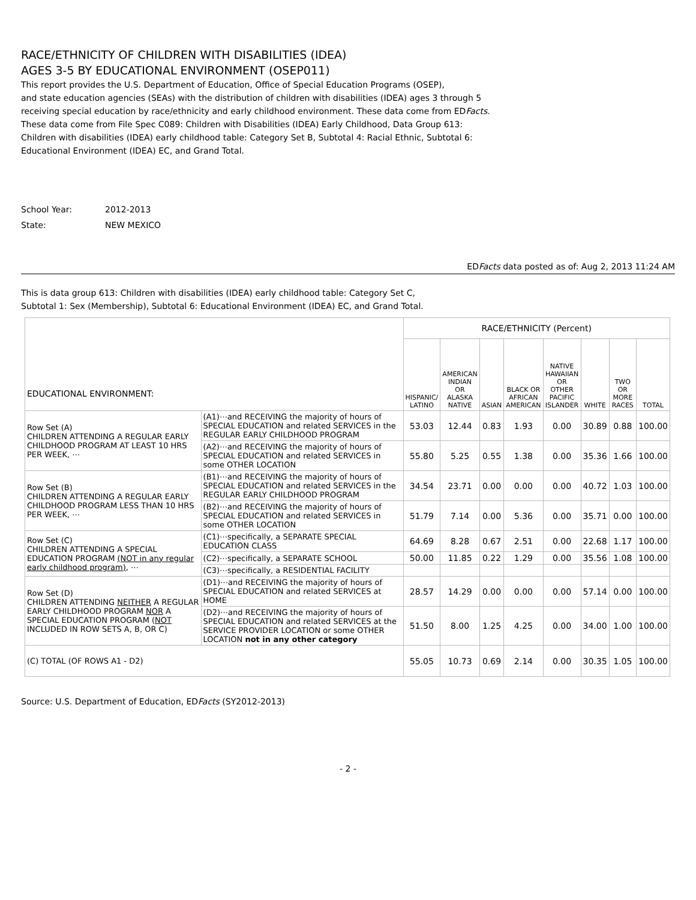RACE/ETHNICITY OF CHILDREN WITH DISABILITIES (IDEA)
AGES 3-5 BY EDUCATIONAL ENVIRONMENT (OSEP011)
This report provides the U.S. Department of Education, Office of Special Education Programs (OSEP),
and state education agencies (SEAs) with the distribution of children with disabilities (IDEA) ages 3 through 5
receiving special education by race/ethnicity and early childhood environment. These data come from EDFacts.
These data come from File Spec C089: Children with Disabilities (IDEA) Early Childhood, Data Group 613:
Children with disabilities (IDEA) early childhood table: Category Set B, Subtotal 4: Racial Ethnic, Subtotal 6:
Educational Environment (IDEA) EC, and Grand Total.
School Year: 2012-2013
State: NEW MEXICO
EDFacts data posted as of: Aug 2, 2013 11:24 AM
This is data group 613: Children with disabilities (IDEA) early childhood table: Category Set C,
Subtotal 1: Sex (Membership), Subtotal 6: Educational Environment (IDEA) EC, and Grand Total.
| EDUCATIONAL ENVIRONMENT: | | RACE/ETHNICITY (Percent) | | | | | | | |
| | | HISPANIC/ LATINO | AMERICAN INDIAN OR ALASKA NATIVE | ASIAN | BLACK OR AFRICAN AMERICAN | NATIVE HAWAIIAN OR OTHER PACIFIC ISLANDER | WHITE | TWO OR MORE RACES | TOTAL |
| Row Set (A) CHILDREN ATTENDING A REGULAR EARLY CHILDHOOD PROGRAM AT LEAST 10 HRS PER WEEK, ⋯ | (A1)⋯and RECEIVING the majority of hours of SPECIAL EDUCATION and related SERVICES in the REGULAR EARLY CHILDHOOD PROGRAM | 53.03 | 12.44 | 0.83 | 1.93 | 0.00 | 30.89 | 0.88 | 100.00 |
| | (A2)⋯and RECEIVING the majority of hours of SPECIAL EDUCATION and related SERVICES in some OTHER LOCATION | 55.80 | 5.25 | 0.55 | 1.38 | 0.00 | 35.36 | 1.66 | 100.00 |
| Row Set (B) CHILDREN ATTENDING A REGULAR EARLY CHILDHOOD PROGRAM LESS THAN 10 HRS PER WEEK, ⋯ | (B1)⋯and RECEIVING the majority of hours of SPECIAL EDUCATION and related SERVICES in the REGULAR EARLY CHILDHOOD PROGRAM | 34.54 | 23.71 | 0.00 | 0.00 | 0.00 | 40.72 | 1.03 | 100.00 |
| | (B2)⋯and RECEIVING the majority of hours of SPECIAL EDUCATION and related SERVICES in some OTHER LOCATION | 51.79 | 7.14 | 0.00 | 5.36 | 0.00 | 35.71 | 0.00 | 100.00 |
| Row Set (C) CHILDREN ATTENDING A SPECIAL EDUCATION PROGRAM (NOT in any regular early childhood program) , ⋯ | (C1)⋯specifically, a SEPARATE SPECIAL EDUCATION CLASS | 64.69 | 8.28 | 0.67 | 2.51 | 0.00 | 22.68 | 1.17 | 100.00 |
| | (C2)⋯specifically, a SEPARATE SCHOOL | 50.00 | 11.85 | 0.22 | 1.29 | 0.00 | 35.56 | 1.08 | 100.00 |
| | (C3)⋯specifically, a RESIDENTIAL FACILITY | | | | | | | | |
| Row Set (D) CHILDREN ATTENDING NEITHER A REGULAR EARLY CHILDHOOD PROGRAM NOR A SPECIAL EDUCATION PROGRAM ( NOT INCLUDED IN ROW SETS A, B, OR C) | (D1)⋯and RECEIVING the majority of hours of SPECIAL EDUCATION and related SERVICES at HOME | 28.57 | 14.29 | 0.00 | 0.00 | 0.00 | 57.14 | 0.00 | 100.00 |
| | (D2)⋯and RECEIVING the majority of hours of SPECIAL EDUCATION and related SERVICES at the SERVICE PROVIDER LOCATION or some OTHER LOCATION not in any other category | 51.50 | 8.00 | 1.25 | 4.25 | 0.00 | 34.00 | 1.00 | 100.00 |
| (C) TOTAL (OF ROWS A1 - D2) | | 55.05 | 10.73 | 0.69 | 2.14 | 0.00 | 30.35 | 1.05 | 100.00 |
Source: U.S. Department of Education, EDFacts (SY2012-2013)
- 2 -